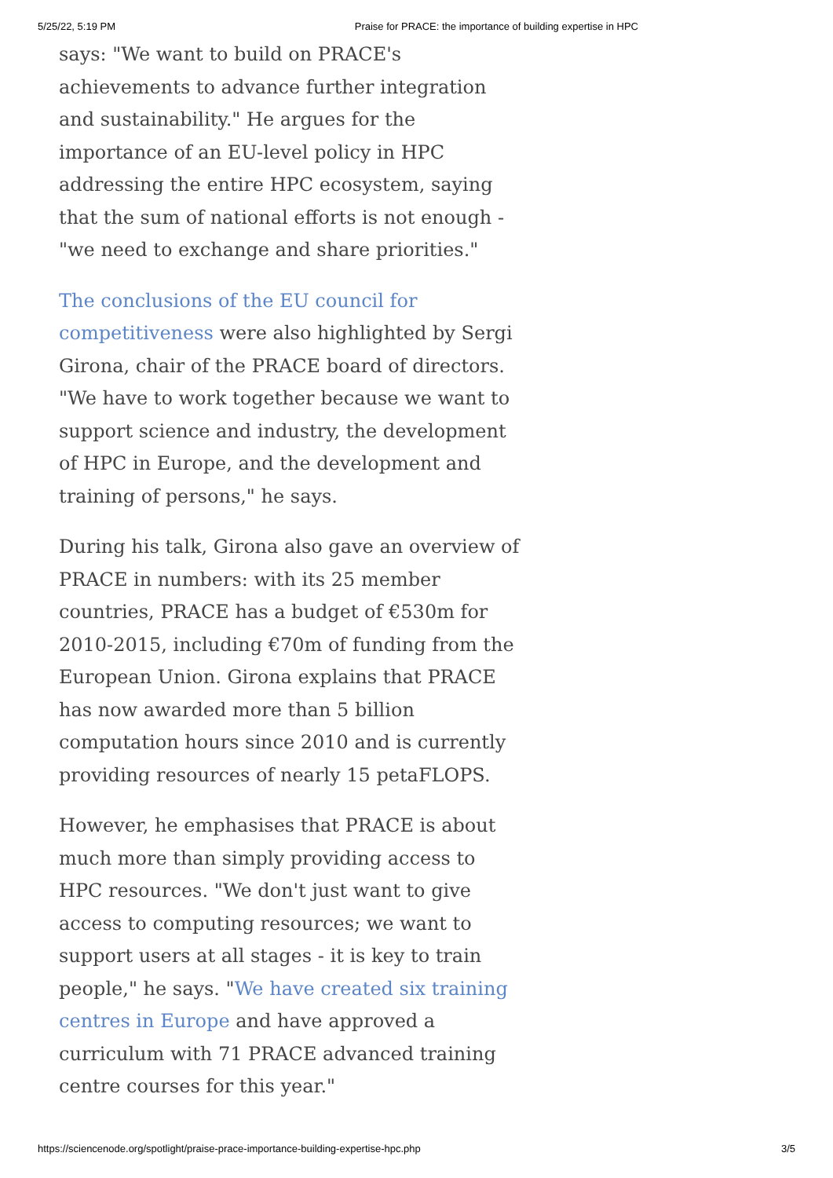5/25/22, 5:19 PM Praise for PRACE: the importance of building expertise in HPC
says: "We want to build on PRACE's achievements to advance further integration and sustainability." He argues for the importance of an EU-level policy in HPC addressing the entire HPC ecosystem, saying that the sum of national efforts is not enough - "we need to exchange and share priorities."
The conclusions of the EU council for competitiveness were also highlighted by Sergi Girona, chair of the PRACE board of directors. "We have to work together because we want to support science and industry, the development of HPC in Europe, and the development and training of persons," he says.
During his talk, Girona also gave an overview of PRACE in numbers: with its 25 member countries, PRACE has a budget of €530m for 2010-2015, including €70m of funding from the European Union. Girona explains that PRACE has now awarded more than 5 billion computation hours since 2010 and is currently providing resources of nearly 15 petaFLOPS.
However, he emphasises that PRACE is about much more than simply providing access to HPC resources. "We don't just want to give access to computing resources; we want to support users at all stages - it is key to train people," he says. "We have created six training centres in Europe and have approved a curriculum with 71 PRACE advanced training centre courses for this year."
https://sciencenode.org/spotlight/praise-prace-importance-building-expertise-hpc.php 3/5